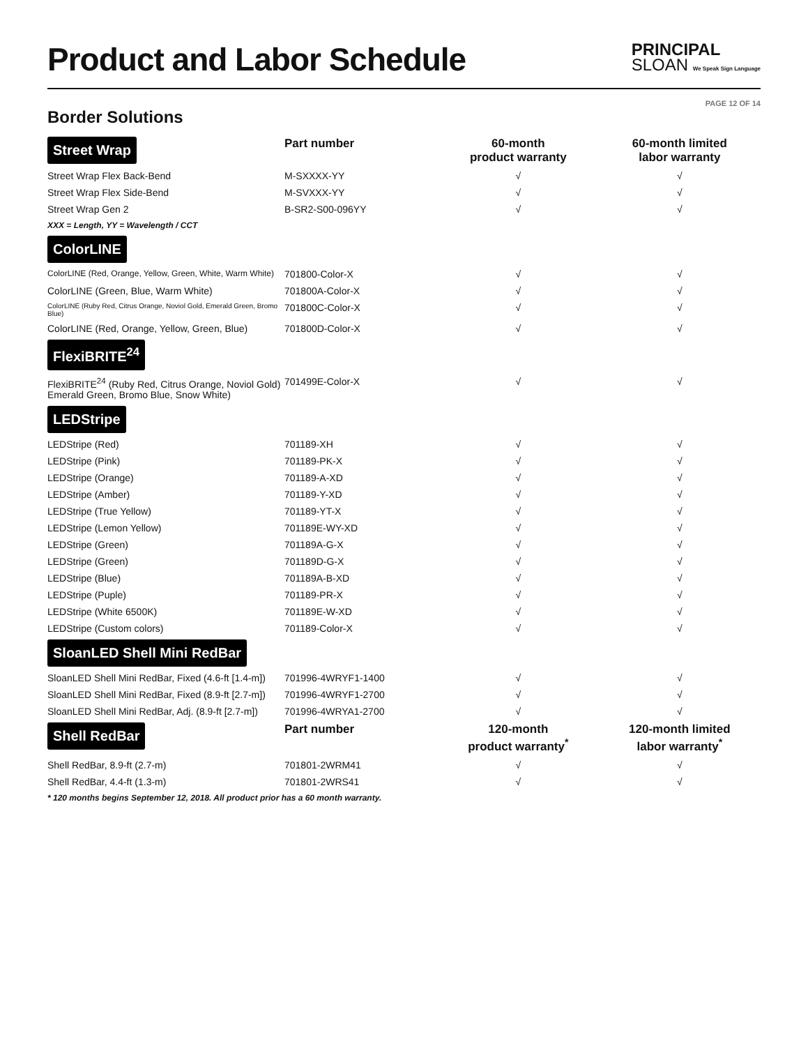Product and Labor Schedule
PRINCIPAL
SLOAN We Speak Sign Language
PAGE 12 OF 14
Border Solutions
| Street Wrap | Part number | 60-month product warranty | 60-month limited labor warranty |
| --- | --- | --- | --- |
| Street Wrap Flex Back-Bend | M-SXXXX-YY | √ | √ |
| Street Wrap Flex Side-Bend | M-SVXXX-YY | √ | √ |
| Street Wrap Gen 2 | B-SR2-S00-096YY | √ | √ |
| XXX = Length, YY = Wavelength / CCT | | | |
| ColorLINE | | | |
| ColorLINE (Red, Orange, Yellow, Green, White, Warm White) | 701800-Color-X | √ | √ |
| ColorLINE (Green, Blue, Warm White) | 701800A-Color-X | √ | √ |
| ColorLINE (Ruby Red, Citrus Orange, Noviol Gold, Emerald Green, Bromo Blue) | 701800C-Color-X | √ | √ |
| ColorLINE (Red, Orange, Yellow, Green, Blue) | 701800D-Color-X | √ | √ |
| FlexiBRITE<sup>24</sup> | | | |
| FlexiBRITE<sup>24</sup> (Ruby Red, Citrus Orange, Noviol Gold) Emerald Green, Bromo Blue, Snow White) | 701499E-Color-X | √ | √ |
| LEDStripe | | | |
| LEDStripe (Red) | 701189-XH | √ | √ |
| LEDStripe (Pink) | 701189-PK-X | √ | √ |
| LEDStripe (Orange) | 701189-A-XD | √ | √ |
| LEDStripe (Amber) | 701189-Y-XD | √ | √ |
| LEDStripe (True Yellow) | 701189-YT-X | √ | √ |
| LEDStripe (Lemon Yellow) | 701189E-WY-XD | √ | √ |
| LEDStripe (Green) | 701189A-G-X | √ | √ |
| LEDStripe (Green) | 701189D-G-X | √ | √ |
| LEDStripe (Blue) | 701189A-B-XD | √ | √ |
| LEDStripe (Puple) | 701189-PR-X | √ | √ |
| LEDStripe (White 6500K) | 701189E-W-XD | √ | √ |
| LEDStripe (Custom colors) | 701189-Color-X | √ | √ |
| SloanLED Shell Mini RedBar | | | |
| SloanLED Shell Mini RedBar, Fixed (4.6-ft [1.4-m]) | 701996-4WRYF1-1400 | √ | √ |
| SloanLED Shell Mini RedBar, Fixed (8.9-ft [2.7-m]) | 701996-4WRYF1-2700 | √ | √ |
| SloanLED Shell Mini RedBar, Adj. (8.9-ft [2.7-m]) | 701996-4WRYA1-2700 | √ | √ |
| Shell RedBar | Part number | 120-month product warranty<sup>*</sup> | 120-month limited labor warranty<sup>*</sup> |
| Shell RedBar, 8.9-ft (2.7-m) | 701801-2WRM41 | √ | √ |
| Shell RedBar, 4.4-ft (1.3-m) | 701801-2WRS41 | √ | √ |
| * 120 months begins September 12, 2018. All product prior has a 60 month warranty. | | | |